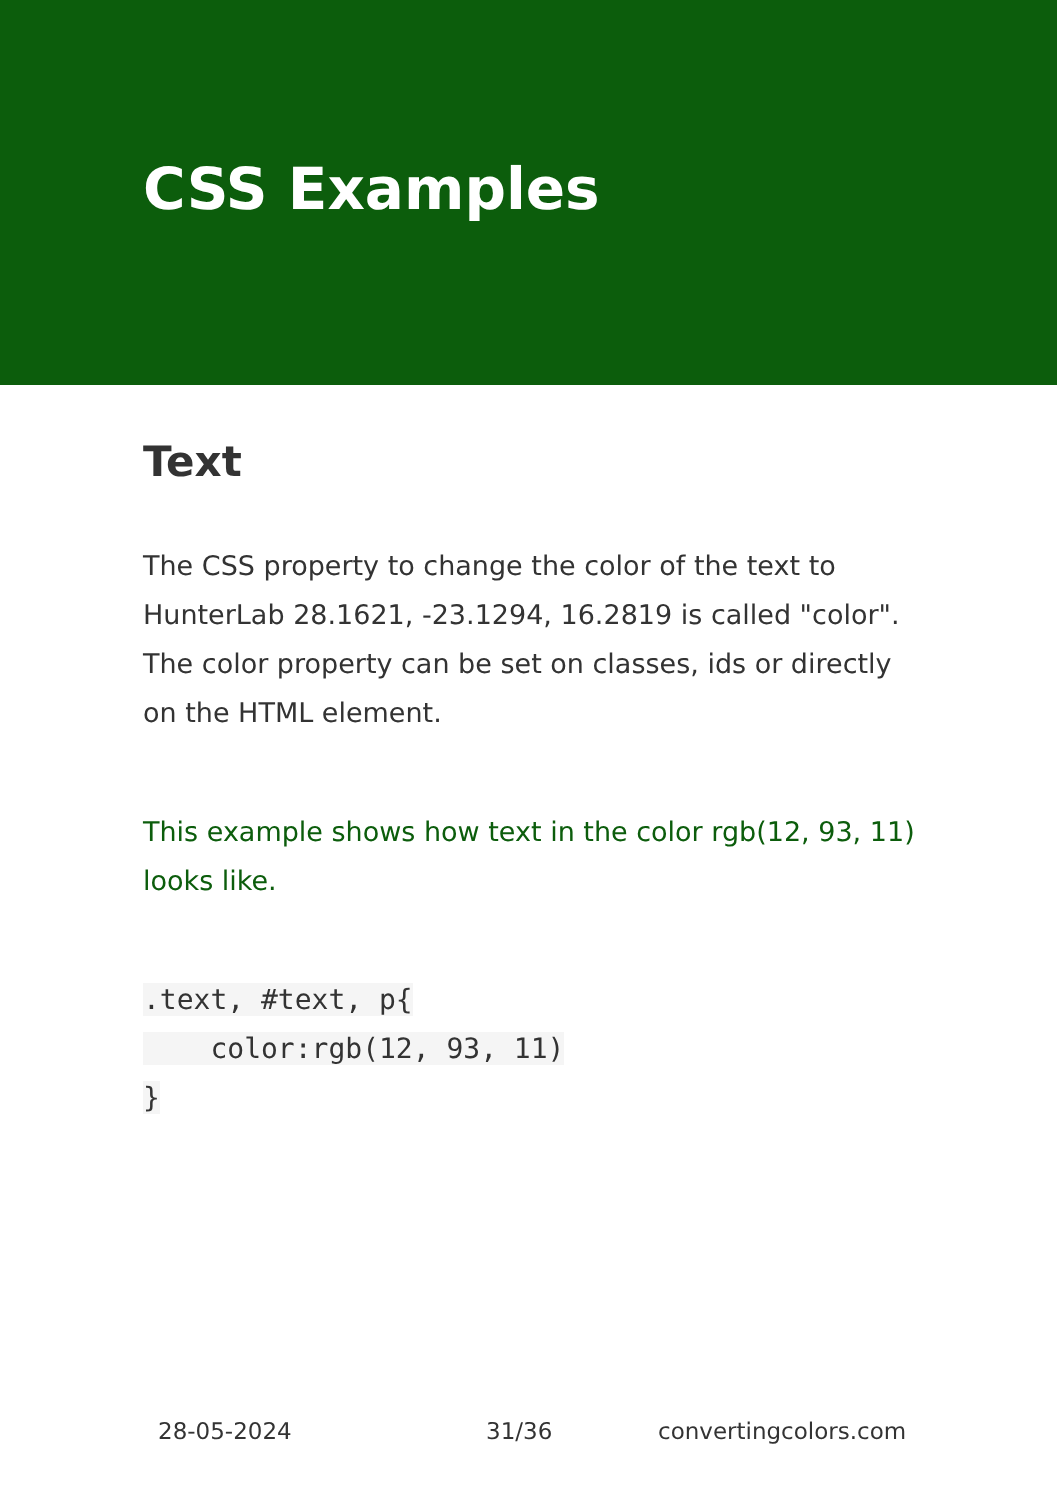CSS Examples
Text
The CSS property to change the color of the text to HunterLab 28.1621, -23.1294, 16.2819 is called "color". The color property can be set on classes, ids or directly on the HTML element.
This example shows how text in the color rgb(12, 93, 11) looks like.
.text, #text, p{
    color:rgb(12, 93, 11)
}
28-05-2024 31/36 convertingcolors.com